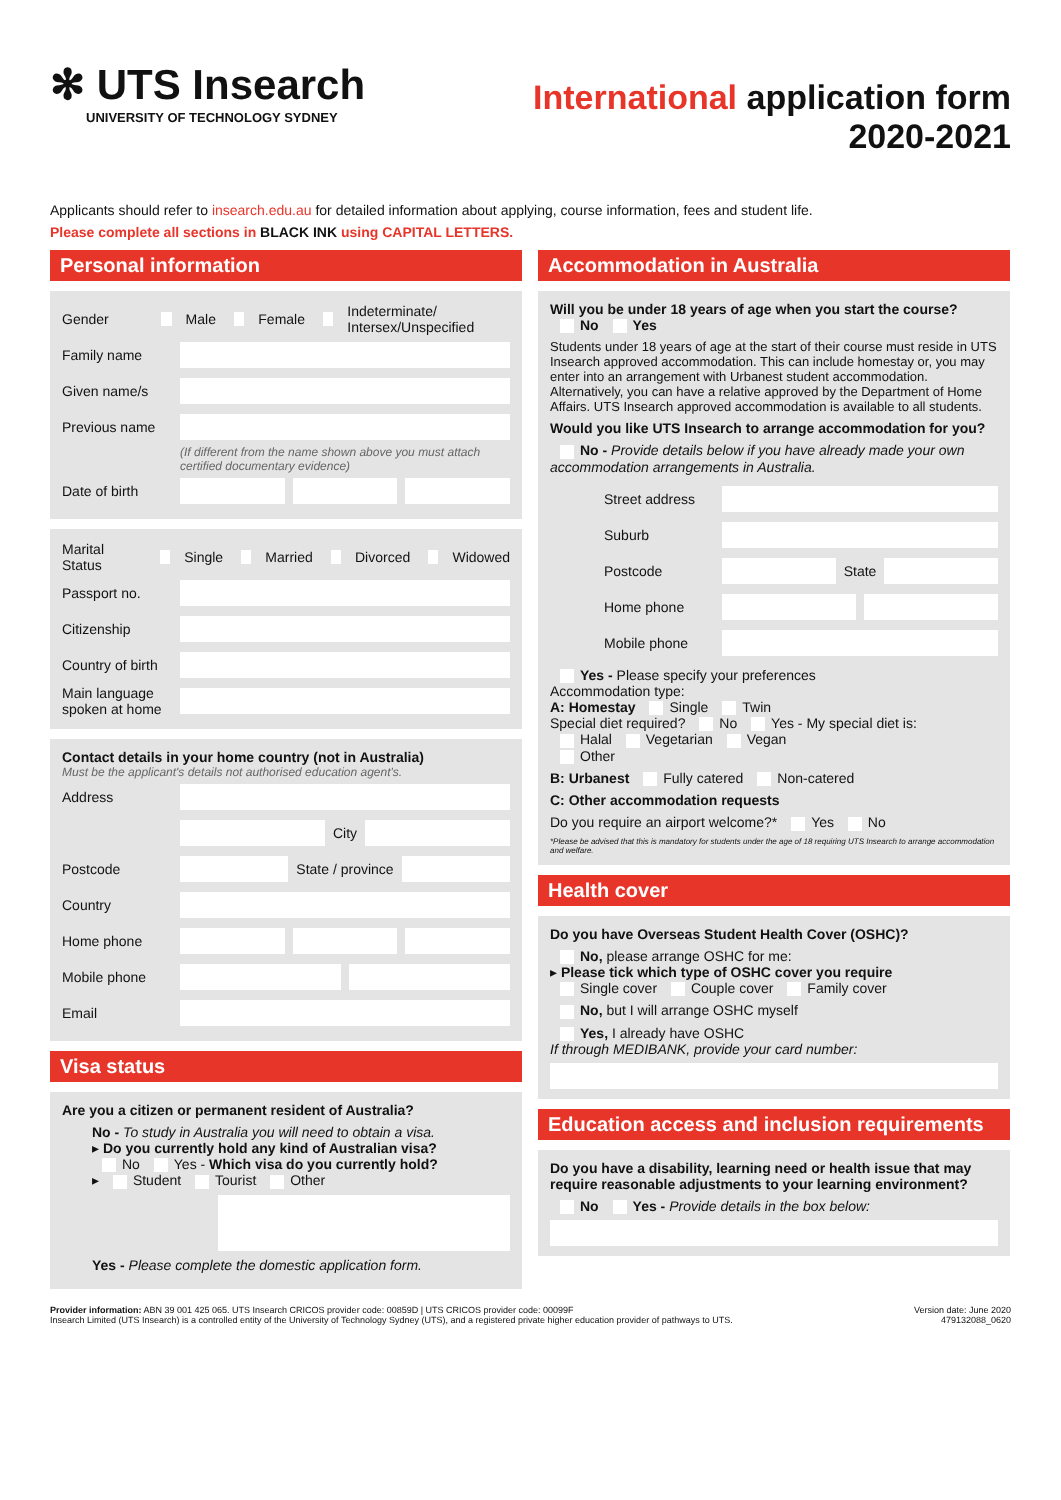✻ UTS Insearch
UNIVERSITY OF TECHNOLOGY SYDNEY
International application form
2020-2021
Applicants should refer to insearch.edu.au for detailed information about applying, course information, fees and student life.
Please complete all sections in BLACK INK using CAPITAL LETTERS.
Personal information
Gender Male Female Indeterminate/ Intersex/Unspecified
Family name
Given name/s
Previous name
(If different from the name shown above you must attach certified documentary evidence)
Date of birth
Marital Status Single Married Divorced Widowed
Passport no.
Citizenship
Country of birth
Main language spoken at home
Contact details in your home country (not in Australia)
Must be the applicant's details not authorised education agent's.
Address
City
Postcode
State / province
Country
Home phone
Mobile phone
Email
Visa status
Are you a citizen or permanent resident of Australia?
No - To study in Australia you will need to obtain a visa.
▸ Do you currently hold any kind of Australian visa?
No Yes - Which visa do you currently hold?
▸ Student Tourist Other
Yes - Please complete the domestic application form.
Accommodation in Australia
Will you be under 18 years of age when you start the course?
No Yes
Students under 18 years of age at the start of their course must reside in UTS Insearch approved accommodation. This can include homestay or, you may enter into an arrangement with Urbanest student accommodation. Alternatively, you can have a relative approved by the Department of Home Affairs. UTS Insearch approved accommodation is available to all students.
Would you like UTS Insearch to arrange accommodation for you?
No - Provide details below if you have already made your own accommodation arrangements in Australia.
Street address
Suburb
Postcode
State
Home phone
Mobile phone
Yes - Please specify your preferences
Accommodation type:
A: Homestay Single Twin
Special diet required? No Yes - My special diet is:
Halal Vegetarian Vegan
Other
B: Urbanest Fully catered Non-catered
C: Other accommodation requests
Do you require an airport welcome?* Yes No
*Please be advised that this is mandatory for students under the age of 18 requiring UTS Insearch to arrange accommodation and welfare.
Health cover
Do you have Overseas Student Health Cover (OSHC)?
No, please arrange OSHC for me:
▸ Please tick which type of OSHC cover you require
Single cover Couple cover Family cover
No, but I will arrange OSHC myself
Yes, I already have OSHC
If through MEDIBANK, provide your card number:
Education access and inclusion requirements
Do you have a disability, learning need or health issue that may require reasonable adjustments to your learning environment?
No Yes - Provide details in the box below:
Provider information: ABN 39 001 425 065. UTS Insearch CRICOS provider code: 00859D | UTS CRICOS provider code: 00099F
Insearch Limited (UTS Insearch) is a controlled entity of the University of Technology Sydney (UTS), and a registered private higher education provider of pathways to UTS.
Version date: June 2020
479132088_0620